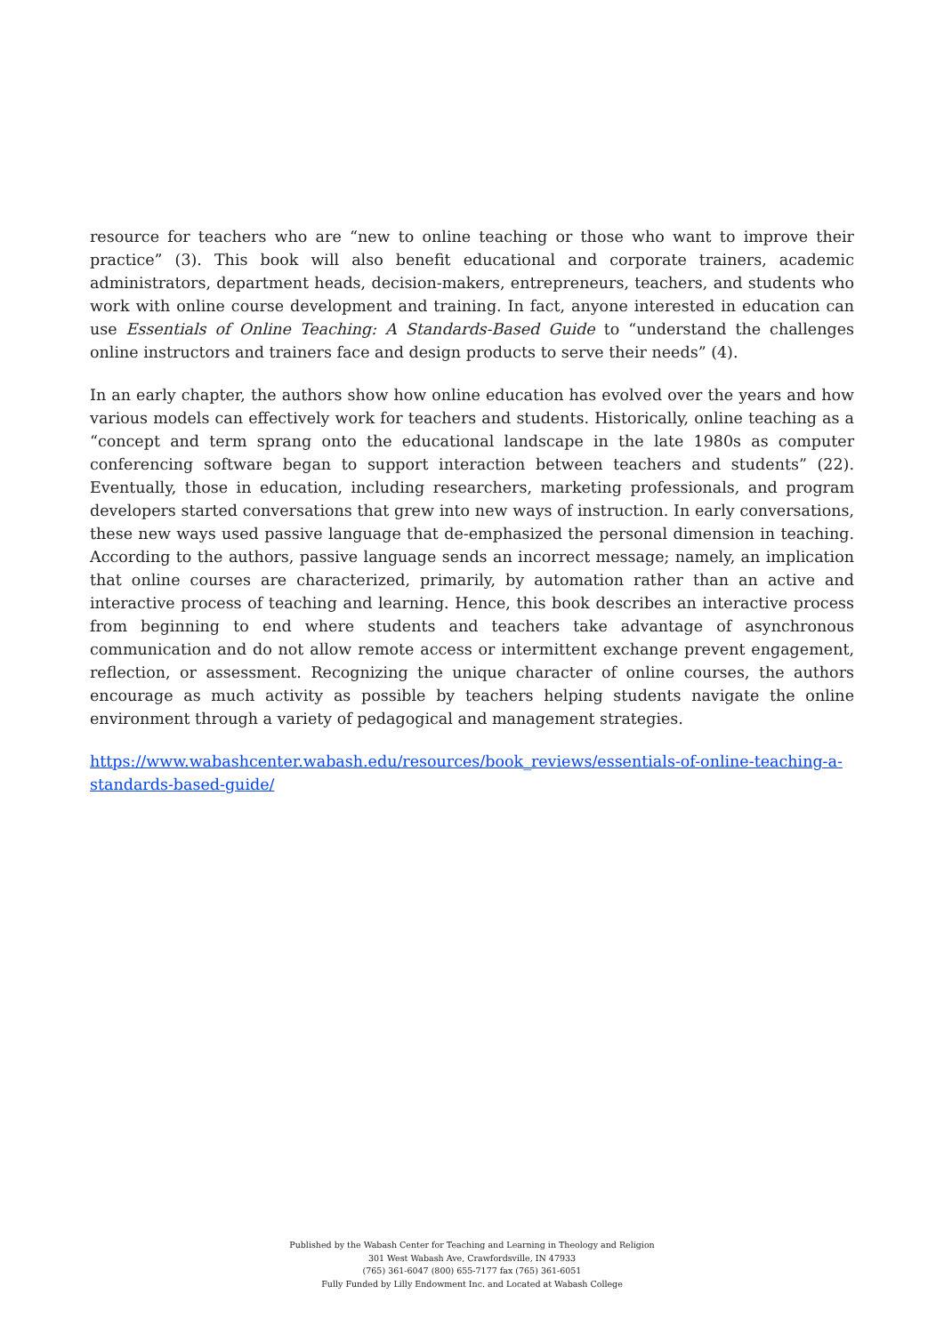resource for teachers who are “new to online teaching or those who want to improve their practice” (3). This book will also benefit educational and corporate trainers, academic administrators, department heads, decision-makers, entrepreneurs, teachers, and students who work with online course development and training. In fact, anyone interested in education can use Essentials of Online Teaching: A Standards-Based Guide to “understand the challenges online instructors and trainers face and design products to serve their needs” (4).
In an early chapter, the authors show how online education has evolved over the years and how various models can effectively work for teachers and students. Historically, online teaching as a “concept and term sprang onto the educational landscape in the late 1980s as computer conferencing software began to support interaction between teachers and students” (22). Eventually, those in education, including researchers, marketing professionals, and program developers started conversations that grew into new ways of instruction. In early conversations, these new ways used passive language that de-emphasized the personal dimension in teaching. According to the authors, passive language sends an incorrect message; namely, an implication that online courses are characterized, primarily, by automation rather than an active and interactive process of teaching and learning. Hence, this book describes an interactive process from beginning to end where students and teachers take advantage of asynchronous communication and do not allow remote access or intermittent exchange prevent engagement, reflection, or assessment. Recognizing the unique character of online courses, the authors encourage as much activity as possible by teachers helping students navigate the online environment through a variety of pedagogical and management strategies.
https://www.wabashcenter.wabash.edu/resources/book_reviews/essentials-of-online-teaching-a-standards-based-guide/
Published by the Wabash Center for Teaching and Learning in Theology and Religion
301 West Wabash Ave, Crawfordsville, IN 47933
(765) 361-6047 (800) 655-7177 fax (765) 361-6051
Fully Funded by Lilly Endowment Inc. and Located at Wabash College